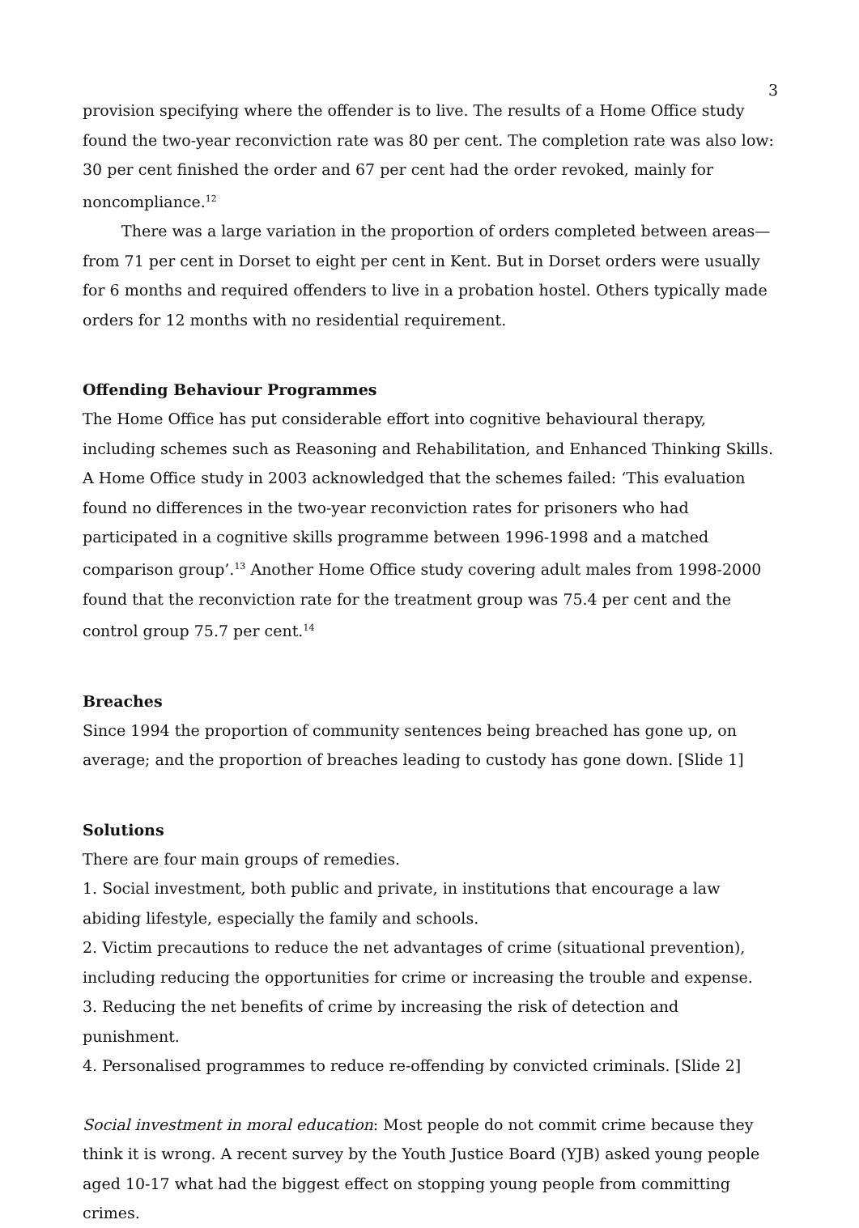3
provision specifying where the offender is to live. The results of a Home Office study found the two-year reconviction rate was 80 per cent. The completion rate was also low: 30 per cent finished the order and 67 per cent had the order revoked, mainly for noncompliance.<sup>12</sup>
There was a large variation in the proportion of orders completed between areas—from 71 per cent in Dorset to eight per cent in Kent. But in Dorset orders were usually for 6 months and required offenders to live in a probation hostel. Others typically made orders for 12 months with no residential requirement.
Offending Behaviour Programmes
The Home Office has put considerable effort into cognitive behavioural therapy, including schemes such as Reasoning and Rehabilitation, and Enhanced Thinking Skills. A Home Office study in 2003 acknowledged that the schemes failed: ‘This evaluation found no differences in the two-year reconviction rates for prisoners who had participated in a cognitive skills programme between 1996-1998 and a matched comparison group’.<sup>13</sup> Another Home Office study covering adult males from 1998-2000 found that the reconviction rate for the treatment group was 75.4 per cent and the control group 75.7 per cent.<sup>14</sup>
Breaches
Since 1994 the proportion of community sentences being breached has gone up, on average; and the proportion of breaches leading to custody has gone down. [Slide 1]
Solutions
There are four main groups of remedies.
1. Social investment, both public and private, in institutions that encourage a law abiding lifestyle, especially the family and schools.
2. Victim precautions to reduce the net advantages of crime (situational prevention), including reducing the opportunities for crime or increasing the trouble and expense.
3. Reducing the net benefits of crime by increasing the risk of detection and punishment.
4. Personalised programmes to reduce re-offending by convicted criminals. [Slide 2]
Social investment in moral education: Most people do not commit crime because they think it is wrong. A recent survey by the Youth Justice Board (YJB) asked young people aged 10-17 what had the biggest effect on stopping young people from committing crimes.